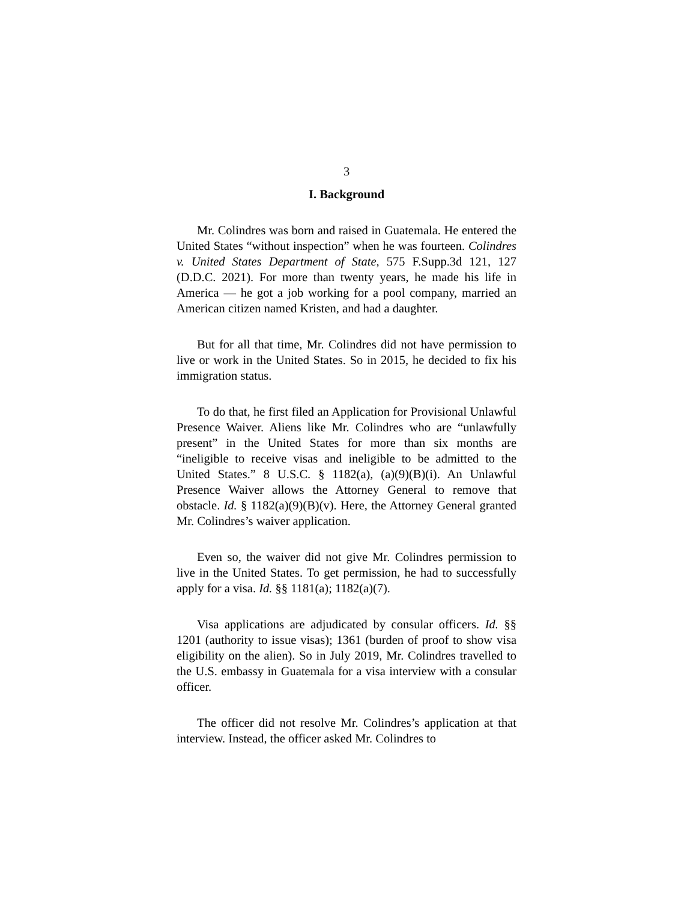3
I. Background
Mr. Colindres was born and raised in Guatemala. He entered the United States “without inspection” when he was fourteen. Colindres v. United States Department of State, 575 F.Supp.3d 121, 127 (D.D.C. 2021). For more than twenty years, he made his life in America — he got a job working for a pool company, married an American citizen named Kristen, and had a daughter.
But for all that time, Mr. Colindres did not have permission to live or work in the United States. So in 2015, he decided to fix his immigration status.
To do that, he first filed an Application for Provisional Unlawful Presence Waiver. Aliens like Mr. Colindres who are “unlawfully present” in the United States for more than six months are “ineligible to receive visas and ineligible to be admitted to the United States.” 8 U.S.C. § 1182(a), (a)(9)(B)(i). An Unlawful Presence Waiver allows the Attorney General to remove that obstacle. Id. § 1182(a)(9)(B)(v). Here, the Attorney General granted Mr. Colindres’s waiver application.
Even so, the waiver did not give Mr. Colindres permission to live in the United States. To get permission, he had to successfully apply for a visa. Id. §§ 1181(a); 1182(a)(7).
Visa applications are adjudicated by consular officers. Id. §§ 1201 (authority to issue visas); 1361 (burden of proof to show visa eligibility on the alien). So in July 2019, Mr. Colindres travelled to the U.S. embassy in Guatemala for a visa interview with a consular officer.
The officer did not resolve Mr. Colindres’s application at that interview. Instead, the officer asked Mr. Colindres to